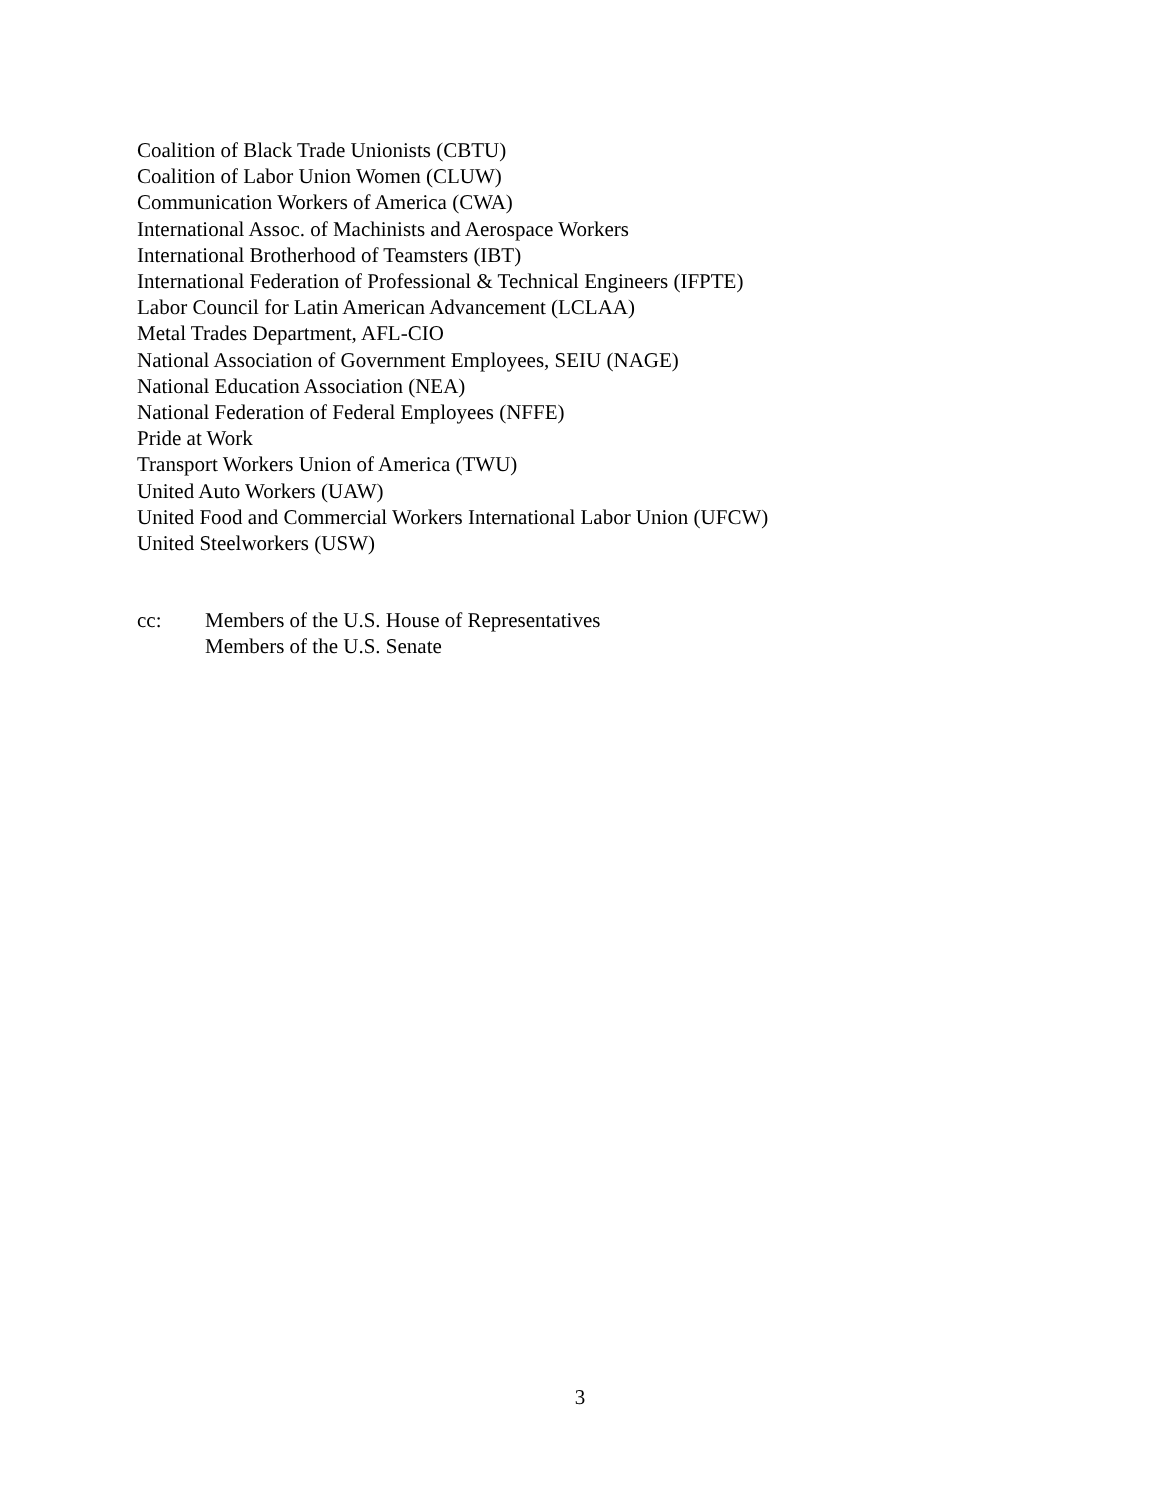Coalition of Black Trade Unionists (CBTU)
Coalition of Labor Union Women (CLUW)
Communication Workers of America (CWA)
International Assoc. of Machinists and Aerospace Workers
International Brotherhood of Teamsters (IBT)
International Federation of Professional & Technical Engineers (IFPTE)
Labor Council for Latin American Advancement (LCLAA)
Metal Trades Department, AFL-CIO
National Association of Government Employees, SEIU (NAGE)
National Education Association (NEA)
National Federation of Federal Employees (NFFE)
Pride at Work
Transport Workers Union of America (TWU)
United Auto Workers (UAW)
United Food and Commercial Workers International Labor Union (UFCW)
United Steelworkers (USW)
cc: Members of the U.S. House of Representatives
Members of the U.S. Senate
3